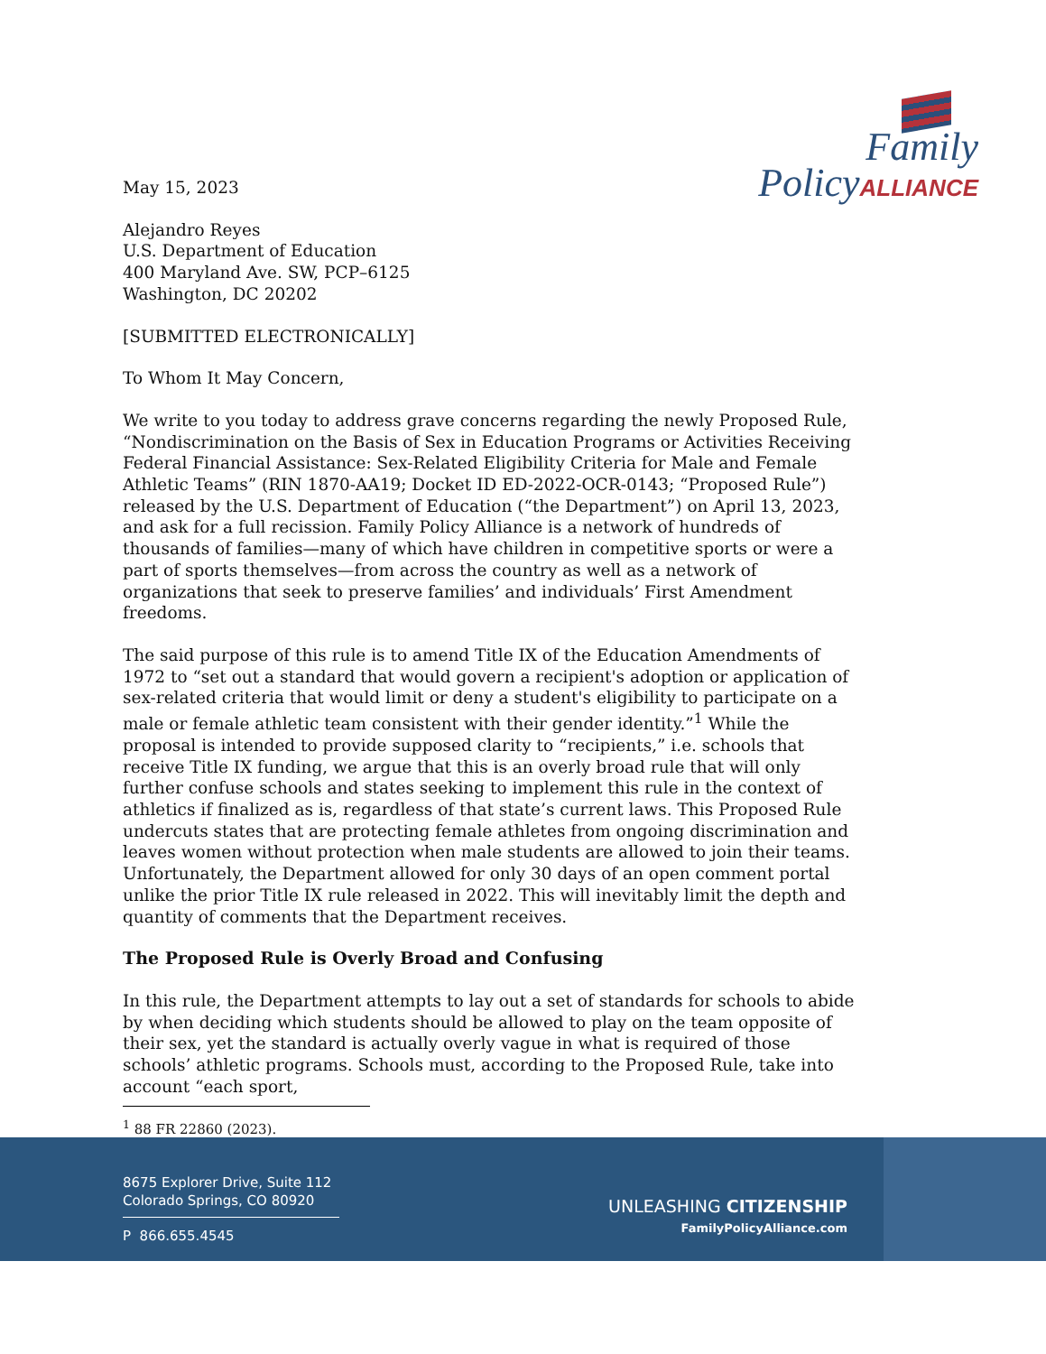Family
PolicyALLIANCE
May 15, 2023
Alejandro Reyes
U.S. Department of Education
400 Maryland Ave. SW, PCP–6125
Washington, DC 20202
[SUBMITTED ELECTRONICALLY]
To Whom It May Concern,
We write to you today to address grave concerns regarding the newly Proposed Rule, “Nondiscrimination on the Basis of Sex in Education Programs or Activities Receiving Federal Financial Assistance: Sex-Related Eligibility Criteria for Male and Female Athletic Teams” (RIN 1870-AA19; Docket ID ED-2022-OCR-0143; “Proposed Rule”) released by the U.S. Department of Education (“the Department”) on April 13, 2023, and ask for a full recission. Family Policy Alliance is a network of hundreds of thousands of families—many of which have children in competitive sports or were a part of sports themselves—from across the country as well as a network of organizations that seek to preserve families’ and individuals’ First Amendment freedoms.
The said purpose of this rule is to amend Title IX of the Education Amendments of 1972 to “set out a standard that would govern a recipient's adoption or application of sex-related criteria that would limit or deny a student's eligibility to participate on a male or female athletic team consistent with their gender identity.”<sup>1</sup> While the proposal is intended to provide supposed clarity to “recipients,” i.e. schools that receive Title IX funding, we argue that this is an overly broad rule that will only further confuse schools and states seeking to implement this rule in the context of athletics if finalized as is, regardless of that state’s current laws. This Proposed Rule undercuts states that are protecting female athletes from ongoing discrimination and leaves women without protection when male students are allowed to join their teams. Unfortunately, the Department allowed for only 30 days of an open comment portal unlike the prior Title IX rule released in 2022. This will inevitably limit the depth and quantity of comments that the Department receives.
The Proposed Rule is Overly Broad and Confusing
In this rule, the Department attempts to lay out a set of standards for schools to abide by when deciding which students should be allowed to play on the team opposite of their sex, yet the standard is actually overly vague in what is required of those schools’ athletic programs. Schools must, according to the Proposed Rule, take into account “each sport,
<sup>1</sup> 88 FR 22860 (2023).
8675 Explorer Drive, Suite 112
Colorado Springs, CO 80920
P 866.655.4545
UNLEASHING CITIZENSHIP
FamilyPolicyAlliance.com